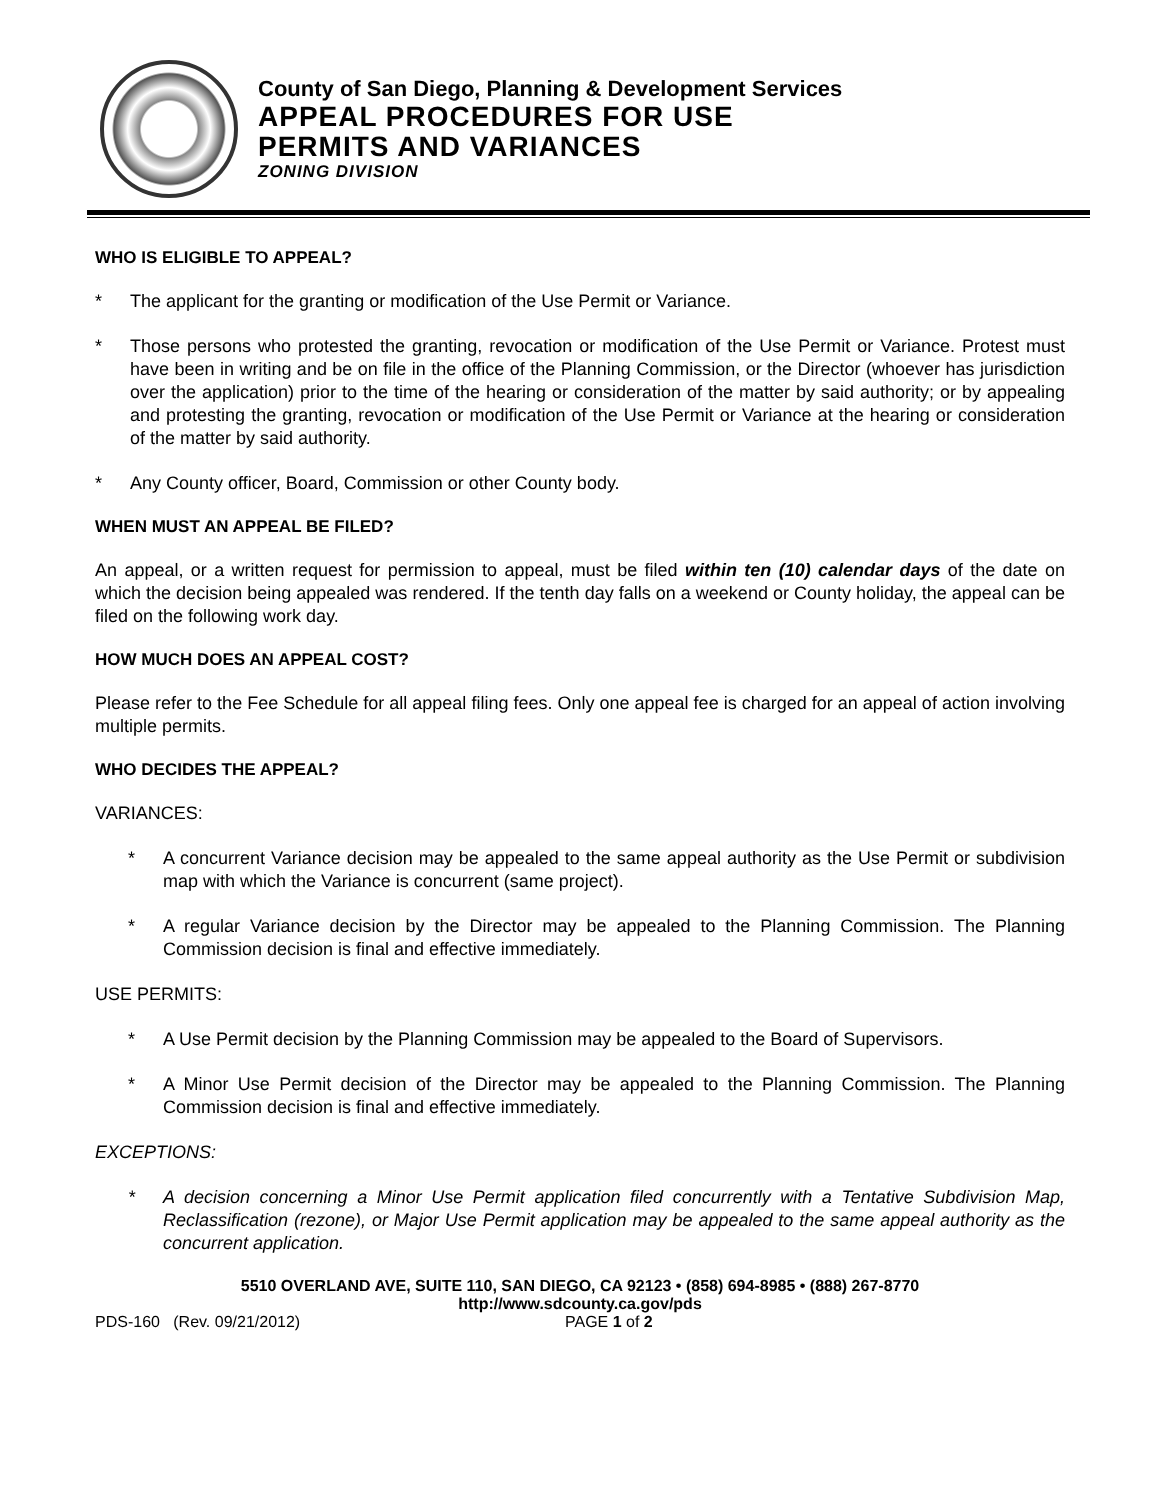County of San Diego, Planning & Development Services
APPEAL PROCEDURES FOR USE
PERMITS AND VARIANCES
ZONING DIVISION
WHO IS ELIGIBLE TO APPEAL?
* The applicant for the granting or modification of the Use Permit or Variance.
* Those persons who protested the granting, revocation or modification of the Use Permit or Variance. Protest must have been in writing and be on file in the office of the Planning Commission, or the Director (whoever has jurisdiction over the application) prior to the time of the hearing or consideration of the matter by said authority; or by appealing and protesting the granting, revocation or modification of the Use Permit or Variance at the hearing or consideration of the matter by said authority.
* Any County officer, Board, Commission or other County body.
WHEN MUST AN APPEAL BE FILED?
An appeal, or a written request for permission to appeal, must be filed within ten (10) calendar days of the date on which the decision being appealed was rendered. If the tenth day falls on a weekend or County holiday, the appeal can be filed on the following work day.
HOW MUCH DOES AN APPEAL COST?
Please refer to the Fee Schedule for all appeal filing fees. Only one appeal fee is charged for an appeal of action involving multiple permits.
WHO DECIDES THE APPEAL?
VARIANCES:
* A concurrent Variance decision may be appealed to the same appeal authority as the Use Permit or subdivision map with which the Variance is concurrent (same project).
* A regular Variance decision by the Director may be appealed to the Planning Commission. The Planning Commission decision is final and effective immediately.
USE PERMITS:
* A Use Permit decision by the Planning Commission may be appealed to the Board of Supervisors.
* A Minor Use Permit decision of the Director may be appealed to the Planning Commission. The Planning Commission decision is final and effective immediately.
EXCEPTIONS:
* A decision concerning a Minor Use Permit application filed concurrently with a Tentative Subdivision Map, Reclassification (rezone), or Major Use Permit application may be appealed to the same appeal authority as the concurrent application.
5510 OVERLAND AVE, SUITE 110, SAN DIEGO, CA 92123 • (858) 694-8985 • (888) 267-8770
http://www.sdcounty.ca.gov/pds
PDS-160 (Rev. 09/21/2012) PAGE 1 of 2